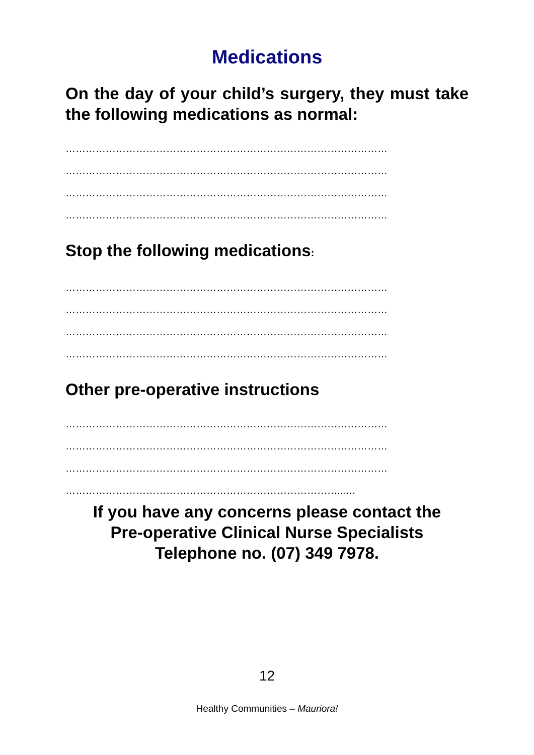Medications
On the day of your child’s surgery, they must take the following medications as normal:
……………………………………………………………………………………
……………………………………………………………………………………
……………………………………………………………………………………
……………………………………………………………………………………
Stop the following medications:
……………………………………………………………………………………
……………………………………………………………………………………
……………………………………………………………………………………
……………………………………………………………………………………
Other pre-operative instructions
……………………………………………………………………………………
……………………………………………………………………………………
……………………………………………………………………………………
………………………………………………………………………...…
If you have any concerns please contact the
Pre-operative Clinical Nurse Specialists
Telephone no. (07) 349 7978.
12
Healthy Communities – Mauriora!